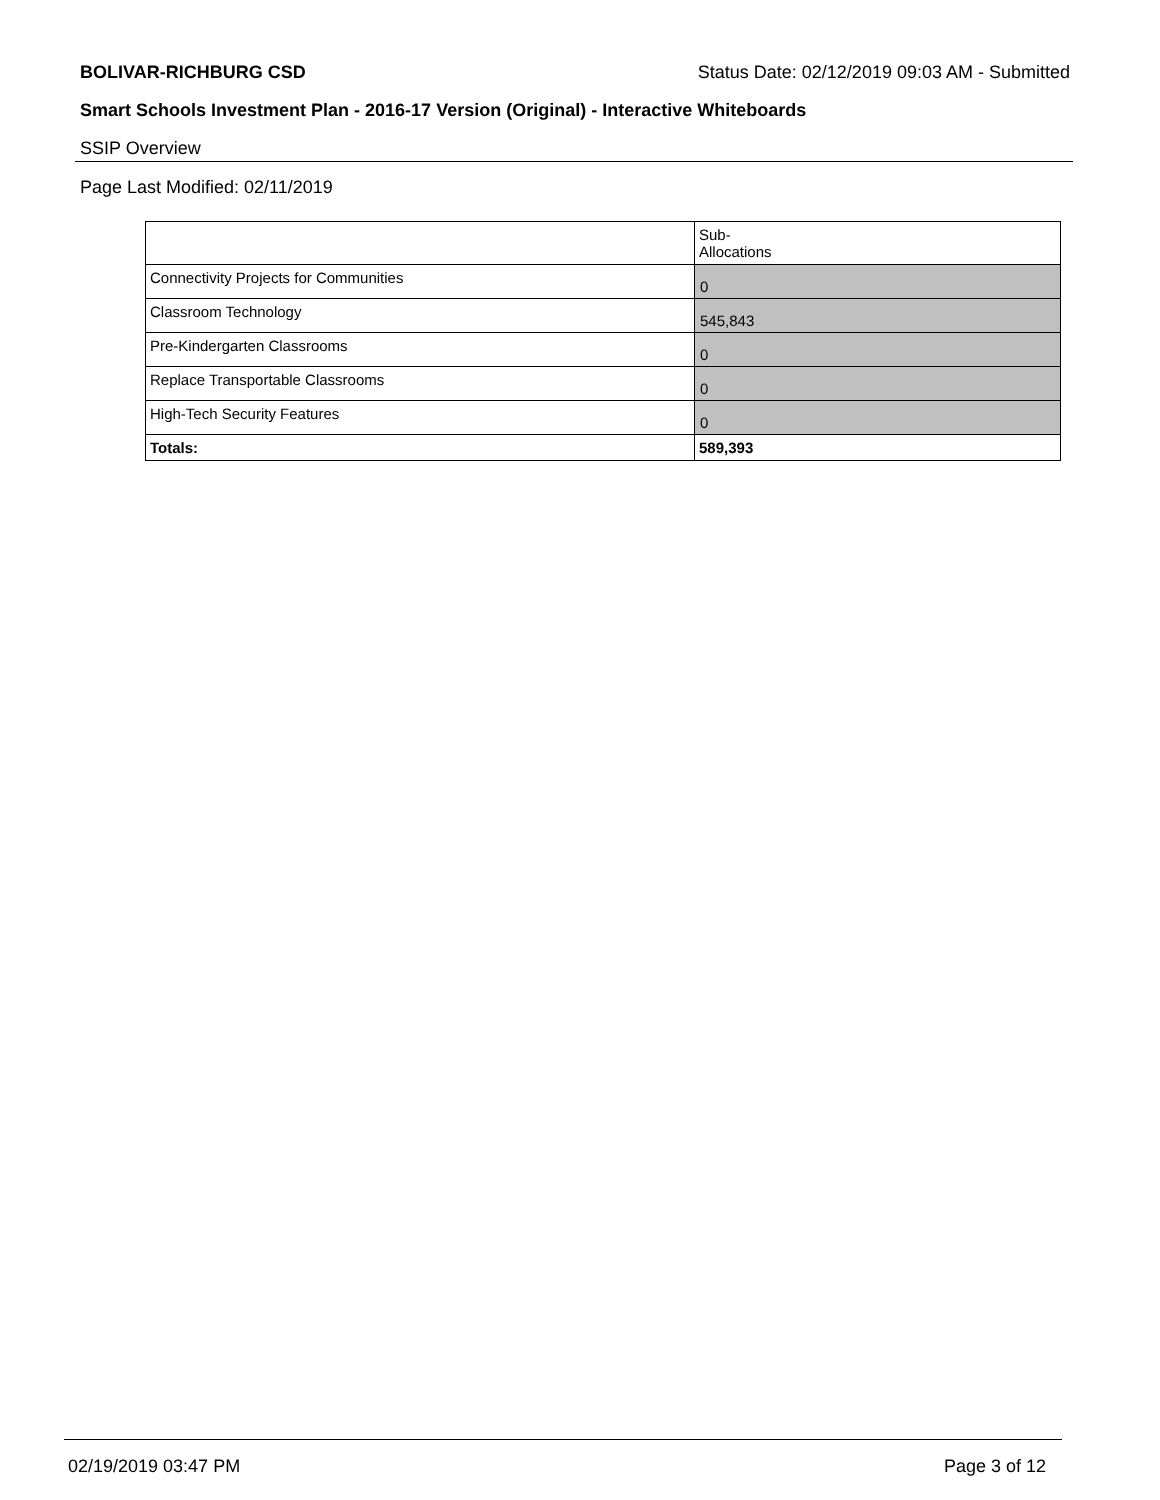BOLIVAR-RICHBURG CSD Status Date: 02/12/2019 09:03 AM - Submitted
Smart Schools Investment Plan - 2016-17 Version (Original) - Interactive Whiteboards
SSIP Overview
Page Last Modified: 02/11/2019
| | Sub- Allocations |
| --- | --- |
| Connectivity Projects for Communities | 0 |
| Classroom Technology | 545,843 |
| Pre-Kindergarten Classrooms | 0 |
| Replace Transportable Classrooms | 0 |
| High-Tech Security Features | 0 |
| Totals: | 589,393 |
02/19/2019 03:47 PM Page 3 of 12